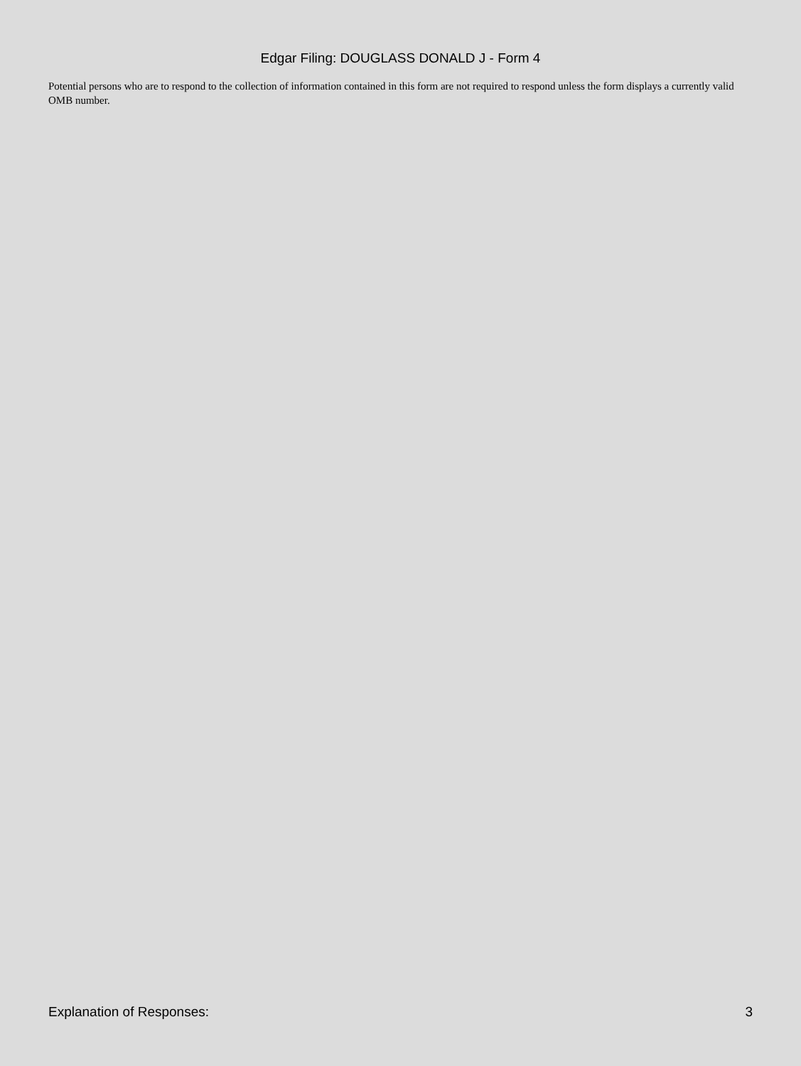Edgar Filing: DOUGLASS DONALD J - Form 4
Potential persons who are to respond to the collection of information contained in this form are not required to respond unless the form displays a currently valid OMB number.
Explanation of Responses: 3